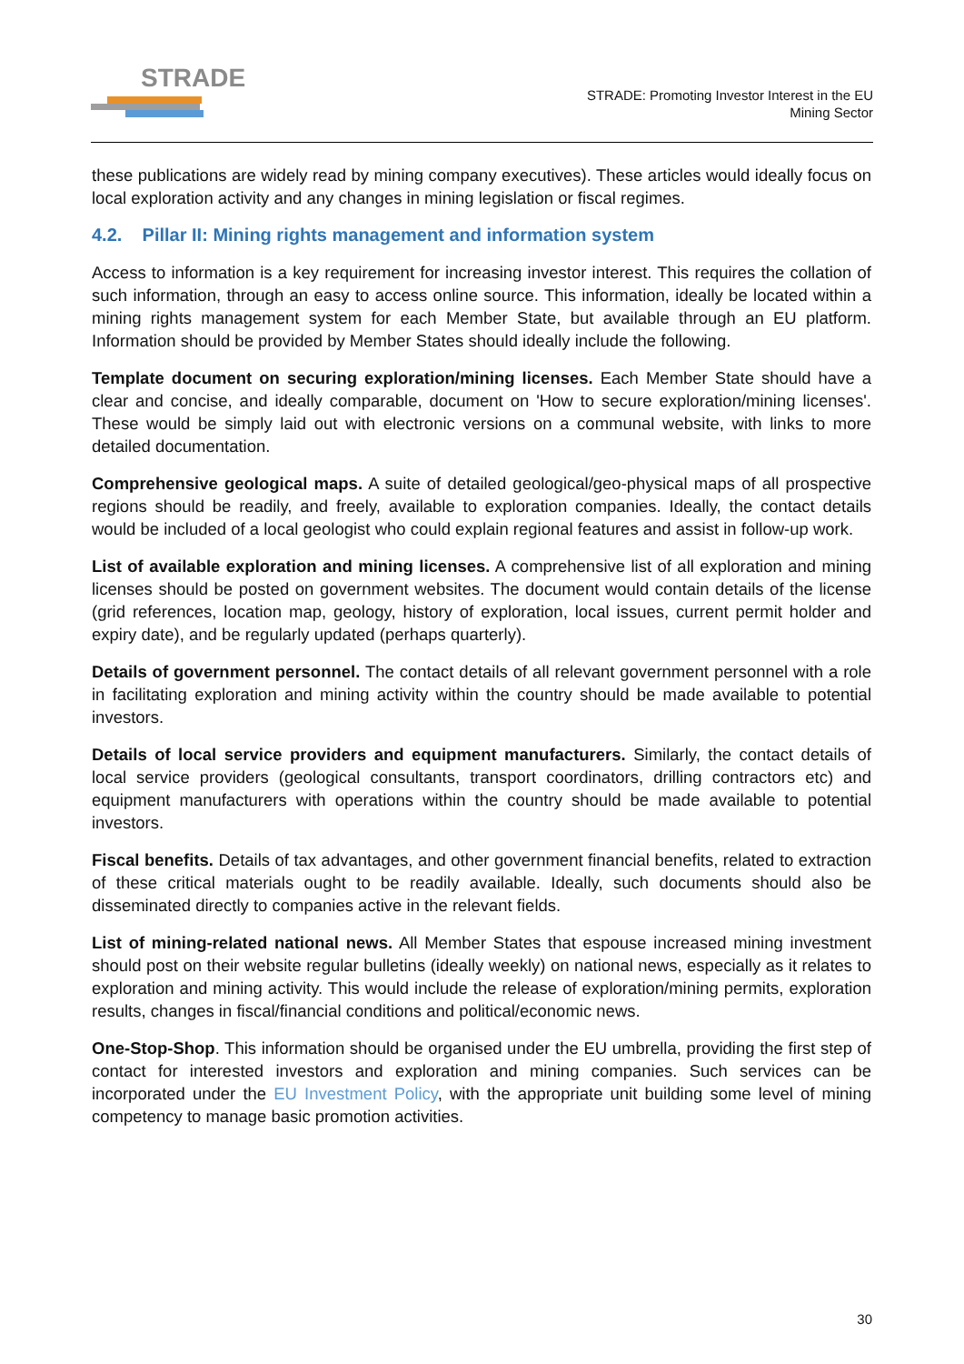STRADE
STRADE: Promoting Investor Interest in the EU
Mining Sector
these publications are widely read by mining company executives). These articles would ideally focus on local exploration activity and any changes in mining legislation or fiscal regimes.
4.2. Pillar II: Mining rights management and information system
Access to information is a key requirement for increasing investor interest. This requires the collation of such information, through an easy to access online source. This information, ideally be located within a mining rights management system for each Member State, but available through an EU platform. Information should be provided by Member States should ideally include the following.
Template document on securing exploration/mining licenses. Each Member State should have a clear and concise, and ideally comparable, document on 'How to secure exploration/mining licenses'. These would be simply laid out with electronic versions on a communal website, with links to more detailed documentation.
Comprehensive geological maps. A suite of detailed geological/geo-physical maps of all prospective regions should be readily, and freely, available to exploration companies. Ideally, the contact details would be included of a local geologist who could explain regional features and assist in follow-up work.
List of available exploration and mining licenses. A comprehensive list of all exploration and mining licenses should be posted on government websites. The document would contain details of the license (grid references, location map, geology, history of exploration, local issues, current permit holder and expiry date), and be regularly updated (perhaps quarterly).
Details of government personnel. The contact details of all relevant government personnel with a role in facilitating exploration and mining activity within the country should be made available to potential investors.
Details of local service providers and equipment manufacturers. Similarly, the contact details of local service providers (geological consultants, transport coordinators, drilling contractors etc) and equipment manufacturers with operations within the country should be made available to potential investors.
Fiscal benefits. Details of tax advantages, and other government financial benefits, related to extraction of these critical materials ought to be readily available. Ideally, such documents should also be disseminated directly to companies active in the relevant fields.
List of mining-related national news. All Member States that espouse increased mining investment should post on their website regular bulletins (ideally weekly) on national news, especially as it relates to exploration and mining activity. This would include the release of exploration/mining permits, exploration results, changes in fiscal/financial conditions and political/economic news.
One-Stop-Shop. This information should be organised under the EU umbrella, providing the first step of contact for interested investors and exploration and mining companies. Such services can be incorporated under the EU Investment Policy, with the appropriate unit building some level of mining competency to manage basic promotion activities.
30